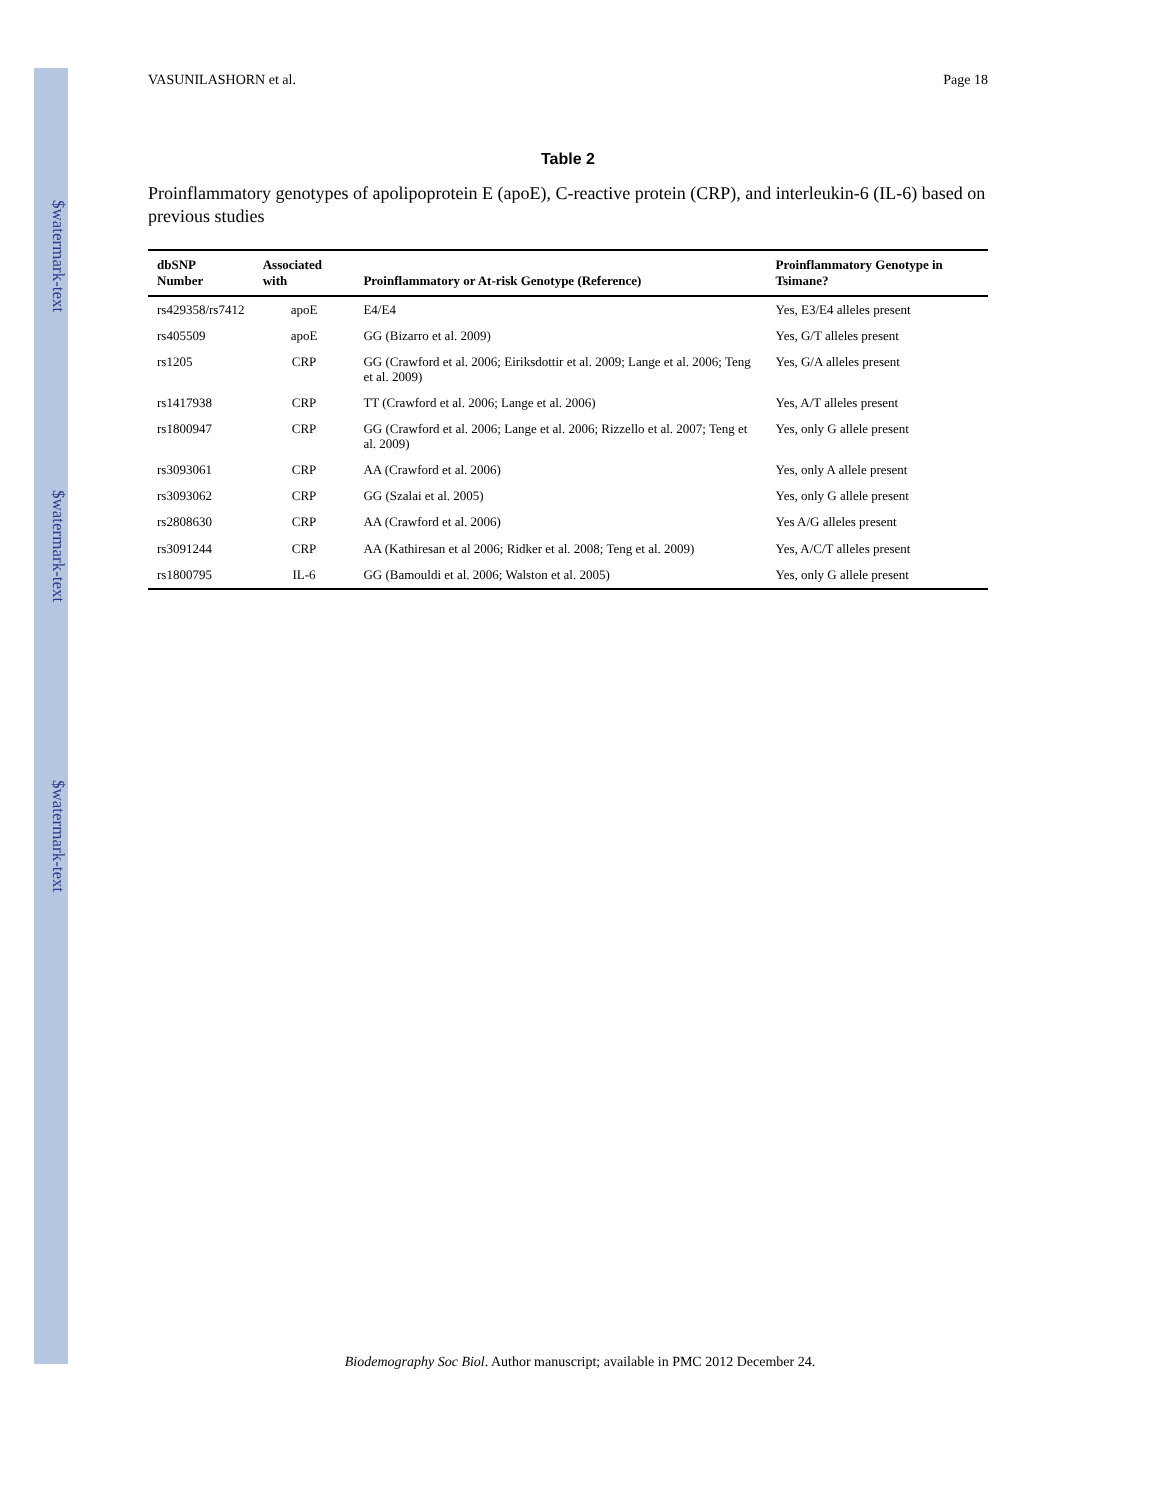$watermark-text
$watermark-text
$watermark-text
VASUNILASHORN et al. Page 18
Table 2
Proinflammatory genotypes of apolipoprotein E (apoE), C-reactive protein (CRP), and interleukin-6 (IL-6) based on previous studies
| dbSNP Number | Associated with | Proinflammatory or At-risk Genotype (Reference) | Proinflammatory Genotype in Tsimane? |
| --- | --- | --- | --- |
| rs429358/rs7412 | apoE | E4/E4 | Yes, E3/E4 alleles present |
| rs405509 | apoE | GG (Bizarro et al. 2009) | Yes, G/T alleles present |
| rs1205 | CRP | GG (Crawford et al. 2006; Eiriksdottir et al. 2009; Lange et al. 2006; Teng et al. 2009) | Yes, G/A alleles present |
| rs1417938 | CRP | TT (Crawford et al. 2006; Lange et al. 2006) | Yes, A/T alleles present |
| rs1800947 | CRP | GG (Crawford et al. 2006; Lange et al. 2006; Rizzello et al. 2007; Teng et al. 2009) | Yes, only G allele present |
| rs3093061 | CRP | AA (Crawford et al. 2006) | Yes, only A allele present |
| rs3093062 | CRP | GG (Szalai et al. 2005) | Yes, only G allele present |
| rs2808630 | CRP | AA (Crawford et al. 2006) | Yes A/G alleles present |
| rs3091244 | CRP | AA (Kathiresan et al 2006; Ridker et al. 2008; Teng et al. 2009) | Yes, A/C/T alleles present |
| rs1800795 | IL-6 | GG (Bamouldi et al. 2006; Walston et al. 2005) | Yes, only G allele present |
Biodemography Soc Biol. Author manuscript; available in PMC 2012 December 24.